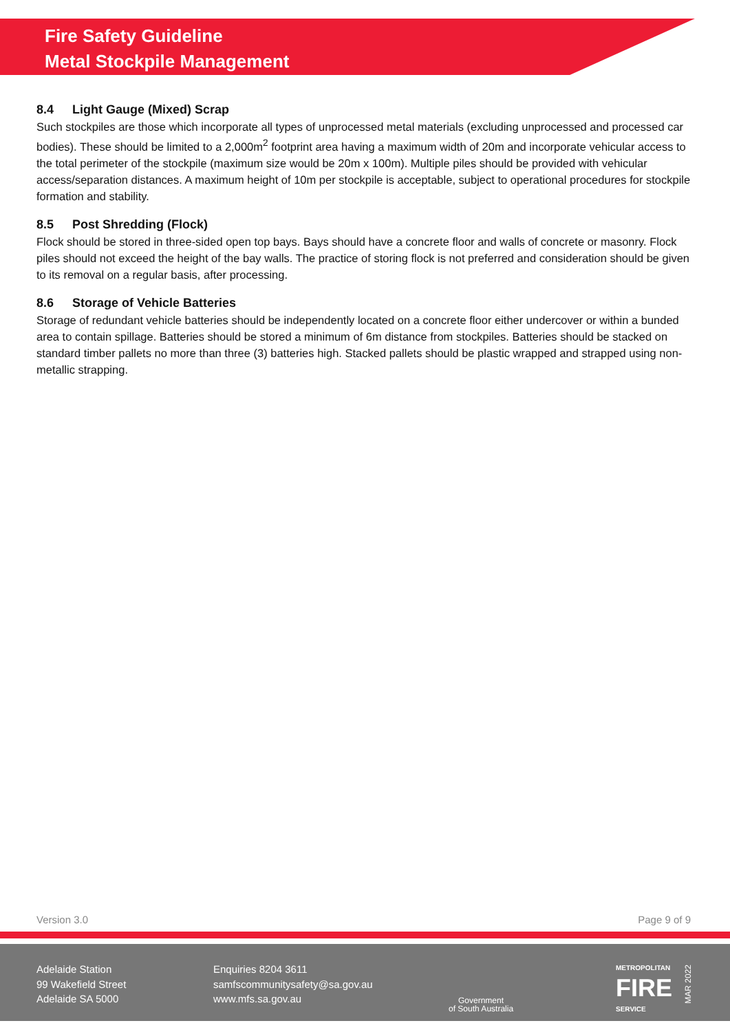Fire Safety Guideline
Metal Stockpile Management
8.4 Light Gauge (Mixed) Scrap
Such stockpiles are those which incorporate all types of unprocessed metal materials (excluding unprocessed and processed car bodies). These should be limited to a 2,000m<sup>2</sup> footprint area having a maximum width of 20m and incorporate vehicular access to the total perimeter of the stockpile (maximum size would be 20m x 100m). Multiple piles should be provided with vehicular access/separation distances. A maximum height of 10m per stockpile is acceptable, subject to operational procedures for stockpile formation and stability.
8.5 Post Shredding (Flock)
Flock should be stored in three-sided open top bays. Bays should have a concrete floor and walls of concrete or masonry. Flock piles should not exceed the height of the bay walls. The practice of storing flock is not preferred and consideration should be given to its removal on a regular basis, after processing.
8.6 Storage of Vehicle Batteries
Storage of redundant vehicle batteries should be independently located on a concrete floor either undercover or within a bunded area to contain spillage. Batteries should be stored a minimum of 6m distance from stockpiles. Batteries should be stacked on standard timber pallets no more than three (3) batteries high. Stacked pallets should be plastic wrapped and strapped using non-metallic strapping.
Version 3.0 Page 9 of 9
Adelaide Station
99 Wakefield Street
Adelaide SA 5000
Enquiries 8204 3611
samfscommunitysafety@sa.gov.au
www.mfs.sa.gov.au
Government
of South Australia
METROPOLITAN
FIRE
SERVICE
MAR 2022